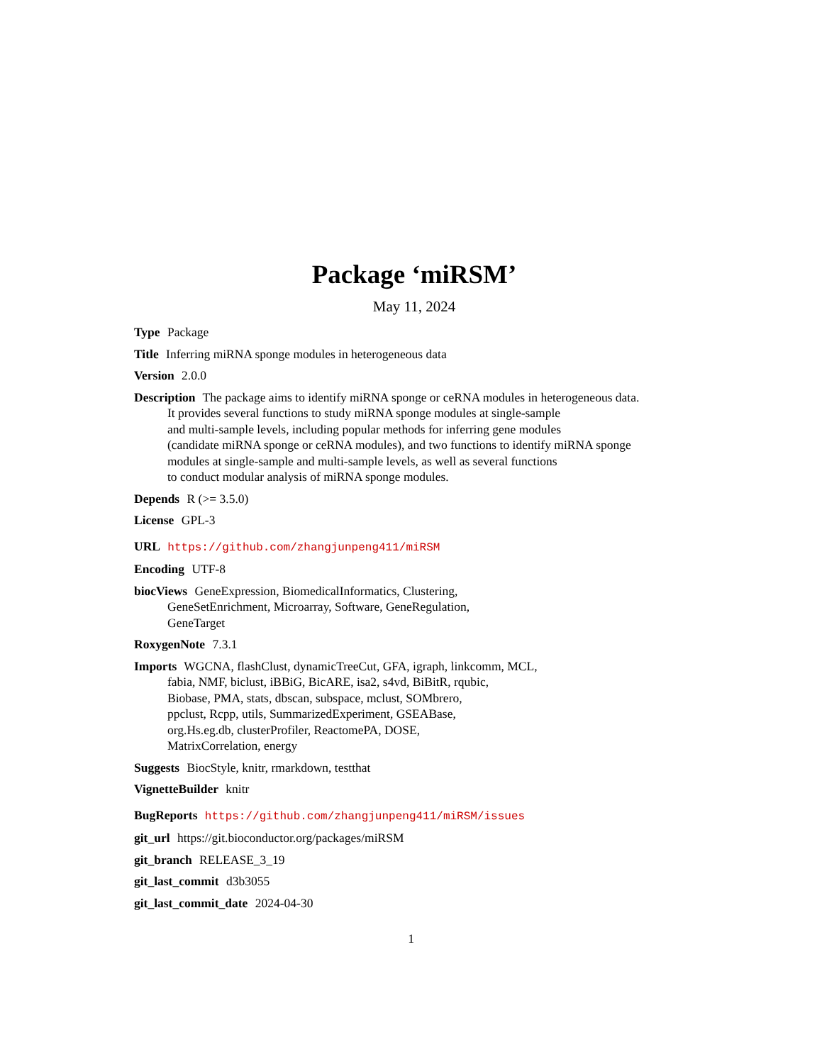Package ‘miRSM’
May 11, 2024
Type Package
Title Inferring miRNA sponge modules in heterogeneous data
Version 2.0.0
Description The package aims to identify miRNA sponge or ceRNA modules in heterogeneous data.
It provides several functions to study miRNA sponge modules at single-sample
and multi-sample levels, including popular methods for inferring gene modules
(candidate miRNA sponge or ceRNA modules), and two functions to identify miRNA sponge
modules at single-sample and multi-sample levels, as well as several functions
to conduct modular analysis of miRNA sponge modules.
Depends R (>= 3.5.0)
License GPL-3
URL https://github.com/zhangjunpeng411/miRSM
Encoding UTF-8
biocViews GeneExpression, BiomedicalInformatics, Clustering,
GeneSetEnrichment, Microarray, Software, GeneRegulation,
GeneTarget
RoxygenNote 7.3.1
Imports WGCNA, flashClust, dynamicTreeCut, GFA, igraph, linkcomm, MCL,
fabia, NMF, biclust, iBBiG, BicARE, isa2, s4vd, BiBitR, rqubic,
Biobase, PMA, stats, dbscan, subspace, mclust, SOMbrero,
ppclust, Rcpp, utils, SummarizedExperiment, GSEABase,
org.Hs.eg.db, clusterProfiler, ReactomePA, DOSE,
MatrixCorrelation, energy
Suggests BiocStyle, knitr, rmarkdown, testthat
VignetteBuilder knitr
BugReports https://github.com/zhangjunpeng411/miRSM/issues
git_url https://git.bioconductor.org/packages/miRSM
git_branch RELEASE_3_19
git_last_commit d3b3055
git_last_commit_date 2024-04-30
1